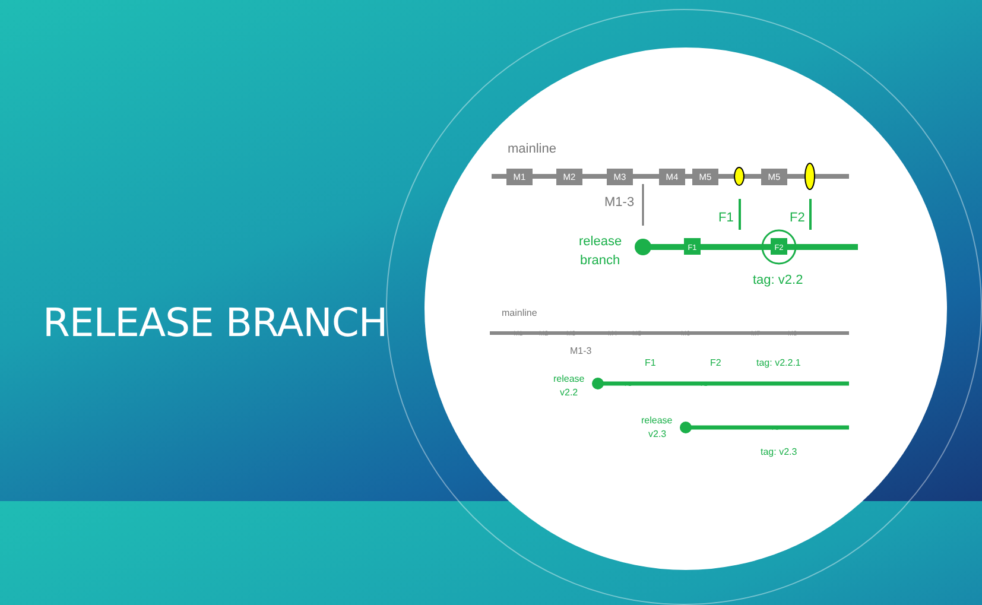RELEASE BRANCH
mainline
M1
M2
M3
M4
M5
M5
M1-3
release
branch
F1
F2
F1
F2
tag: v2.2
mainline
M1
M2
M3
M4
M5
M6
M7
M8
M1-3
F1
F2
tag: v2.2.1
release
v2.2
F1
F2
release
v2.3
F3
tag: v2.3